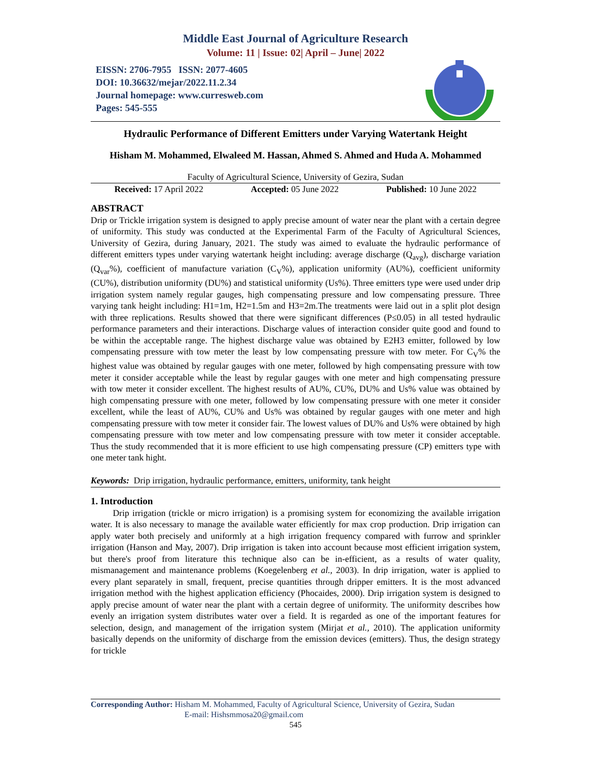Middle East Journal of Agriculture Research
Volume: 11 | Issue: 02| April – June| 2022
EISSN: 2706-7955 ISSN: 2077-4605
DOI: 10.36632/mejar/2022.11.2.34
Journal homepage: www.curresweb.com
Pages: 545-555
Hydraulic Performance of Different Emitters under Varying Watertank Height
Hisham M. Mohammed, Elwaleed M. Hassan, Ahmed S. Ahmed and Huda A. Mohammed
Faculty of Agricultural Science, University of Gezira, Sudan
Received: 17 April 2022 Accepted: 05 June 2022 Published: 10 June 2022
ABSTRACT
Drip or Trickle irrigation system is designed to apply precise amount of water near the plant with a certain degree of uniformity. This study was conducted at the Experimental Farm of the Faculty of Agricultural Sciences, University of Gezira, during January, 2021. The study was aimed to evaluate the hydraulic performance of different emitters types under varying watertank height including: average discharge (Q<sub>avg</sub>), discharge variation (Q<sub>var</sub>%), coefficient of manufacture variation (C<sub>V</sub>%), application uniformity (AU%), coefficient uniformity (CU%), distribution uniformity (DU%) and statistical uniformity (Us%). Three emitters type were used under drip irrigation system namely regular gauges, high compensating pressure and low compensating pressure. Three varying tank height including: H1=1m, H2=1.5m and H3=2m.The treatments were laid out in a split plot design with three replications. Results showed that there were significant differences (P≤0.05) in all tested hydraulic performance parameters and their interactions. Discharge values of interaction consider quite good and found to be within the acceptable range. The highest discharge value was obtained by E2H3 emitter, followed by low compensating pressure with tow meter the least by low compensating pressure with tow meter. For C<sub>V</sub>% the highest value was obtained by regular gauges with one meter, followed by high compensating pressure with tow meter it consider acceptable while the least by regular gauges with one meter and high compensating pressure with tow meter it consider excellent. The highest results of AU%, CU%, DU% and Us% value was obtained by high compensating pressure with one meter, followed by low compensating pressure with one meter it consider excellent, while the least of AU%, CU% and Us% was obtained by regular gauges with one meter and high compensating pressure with tow meter it consider fair. The lowest values of DU% and Us% were obtained by high compensating pressure with tow meter and low compensating pressure with tow meter it consider acceptable. Thus the study recommended that it is more efficient to use high compensating pressure (CP) emitters type with one meter tank hight.
Keywords: Drip irrigation, hydraulic performance, emitters, uniformity, tank height
1. Introduction
Drip irrigation (trickle or micro irrigation) is a promising system for economizing the available irrigation water. It is also necessary to manage the available water efficiently for max crop production. Drip irrigation can apply water both precisely and uniformly at a high irrigation frequency compared with furrow and sprinkler irrigation (Hanson and May, 2007). Drip irrigation is taken into account because most efficient irrigation system, but there's proof from literature this technique also can be in-efficient, as a results of water quality, mismanagement and maintenance problems (Koegelenberg et al., 2003). In drip irrigation, water is applied to every plant separately in small, frequent, precise quantities through dripper emitters. It is the most advanced irrigation method with the highest application efficiency (Phocaides, 2000). Drip irrigation system is designed to apply precise amount of water near the plant with a certain degree of uniformity. The uniformity describes how evenly an irrigation system distributes water over a field. It is regarded as one of the important features for selection, design, and management of the irrigation system (Mirjat et al., 2010). The application uniformity basically depends on the uniformity of discharge from the emission devices (emitters). Thus, the design strategy for trickle
Corresponding Author: Hisham M. Mohammed, Faculty of Agricultural Science, University of Gezira, Sudan
E-mail: Hishsmmosa20@gmail.com
545